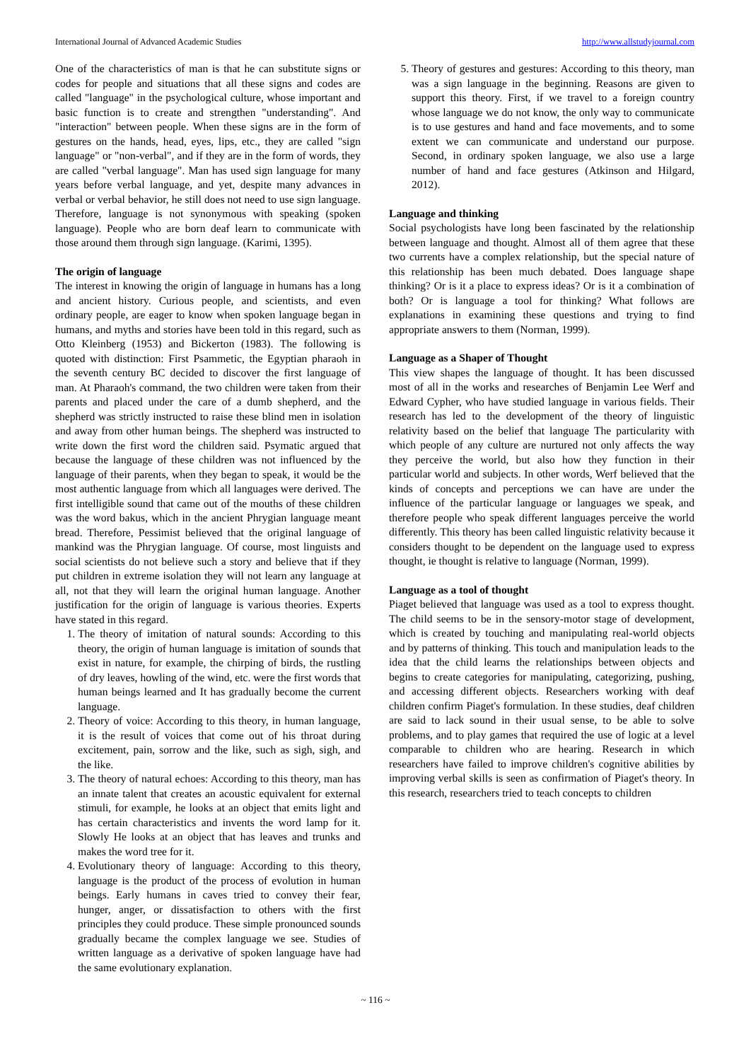International Journal of Advanced Academic Studies http://www.allstudyjournal.com
One of the characteristics of man is that he can substitute signs or codes for people and situations that all these signs and codes are called "language" in the psychological culture, whose important and basic function is to create and strengthen "understanding". And "interaction" between people. When these signs are in the form of gestures on the hands, head, eyes, lips, etc., they are called "sign language" or "non-verbal", and if they are in the form of words, they are called "verbal language". Man has used sign language for many years before verbal language, and yet, despite many advances in verbal or verbal behavior, he still does not need to use sign language. Therefore, language is not synonymous with speaking (spoken language). People who are born deaf learn to communicate with those around them through sign language. (Karimi, 1395).
The origin of language
The interest in knowing the origin of language in humans has a long and ancient history. Curious people, and scientists, and even ordinary people, are eager to know when spoken language began in humans, and myths and stories have been told in this regard, such as Otto Kleinberg (1953) and Bickerton (1983). The following is quoted with distinction: First Psammetic, the Egyptian pharaoh in the seventh century BC decided to discover the first language of man. At Pharaoh's command, the two children were taken from their parents and placed under the care of a dumb shepherd, and the shepherd was strictly instructed to raise these blind men in isolation and away from other human beings. The shepherd was instructed to write down the first word the children said. Psymatic argued that because the language of these children was not influenced by the language of their parents, when they began to speak, it would be the most authentic language from which all languages were derived. The first intelligible sound that came out of the mouths of these children was the word bakus, which in the ancient Phrygian language meant bread. Therefore, Pessimist believed that the original language of mankind was the Phrygian language. Of course, most linguists and social scientists do not believe such a story and believe that if they put children in extreme isolation they will not learn any language at all, not that they will learn the original human language. Another justification for the origin of language is various theories. Experts have stated in this regard.
1. The theory of imitation of natural sounds: According to this theory, the origin of human language is imitation of sounds that exist in nature, for example, the chirping of birds, the rustling of dry leaves, howling of the wind, etc. were the first words that human beings learned and It has gradually become the current language.
2. Theory of voice: According to this theory, in human language, it is the result of voices that come out of his throat during excitement, pain, sorrow and the like, such as sigh, sigh, and the like.
3. The theory of natural echoes: According to this theory, man has an innate talent that creates an acoustic equivalent for external stimuli, for example, he looks at an object that emits light and has certain characteristics and invents the word lamp for it. Slowly He looks at an object that has leaves and trunks and makes the word tree for it.
4. Evolutionary theory of language: According to this theory, language is the product of the process of evolution in human beings. Early humans in caves tried to convey their fear, hunger, anger, or dissatisfaction to others with the first principles they could produce. These simple pronounced sounds gradually became the complex language we see. Studies of written language as a derivative of spoken language have had the same evolutionary explanation.
5. Theory of gestures and gestures: According to this theory, man was a sign language in the beginning. Reasons are given to support this theory. First, if we travel to a foreign country whose language we do not know, the only way to communicate is to use gestures and hand and face movements, and to some extent we can communicate and understand our purpose. Second, in ordinary spoken language, we also use a large number of hand and face gestures (Atkinson and Hilgard, 2012).
Language and thinking
Social psychologists have long been fascinated by the relationship between language and thought. Almost all of them agree that these two currents have a complex relationship, but the special nature of this relationship has been much debated. Does language shape thinking? Or is it a place to express ideas? Or is it a combination of both? Or is language a tool for thinking? What follows are explanations in examining these questions and trying to find appropriate answers to them (Norman, 1999).
Language as a Shaper of Thought
This view shapes the language of thought. It has been discussed most of all in the works and researches of Benjamin Lee Werf and Edward Cypher, who have studied language in various fields. Their research has led to the development of the theory of linguistic relativity based on the belief that language The particularity with which people of any culture are nurtured not only affects the way they perceive the world, but also how they function in their particular world and subjects. In other words, Werf believed that the kinds of concepts and perceptions we can have are under the influence of the particular language or languages we speak, and therefore people who speak different languages perceive the world differently. This theory has been called linguistic relativity because it considers thought to be dependent on the language used to express thought, ie thought is relative to language (Norman, 1999).
Language as a tool of thought
Piaget believed that language was used as a tool to express thought. The child seems to be in the sensory-motor stage of development, which is created by touching and manipulating real-world objects and by patterns of thinking. This touch and manipulation leads to the idea that the child learns the relationships between objects and begins to create categories for manipulating, categorizing, pushing, and accessing different objects. Researchers working with deaf children confirm Piaget's formulation. In these studies, deaf children are said to lack sound in their usual sense, to be able to solve problems, and to play games that required the use of logic at a level comparable to children who are hearing. Research in which researchers have failed to improve children's cognitive abilities by improving verbal skills is seen as confirmation of Piaget's theory. In this research, researchers tried to teach concepts to children
~ 116 ~